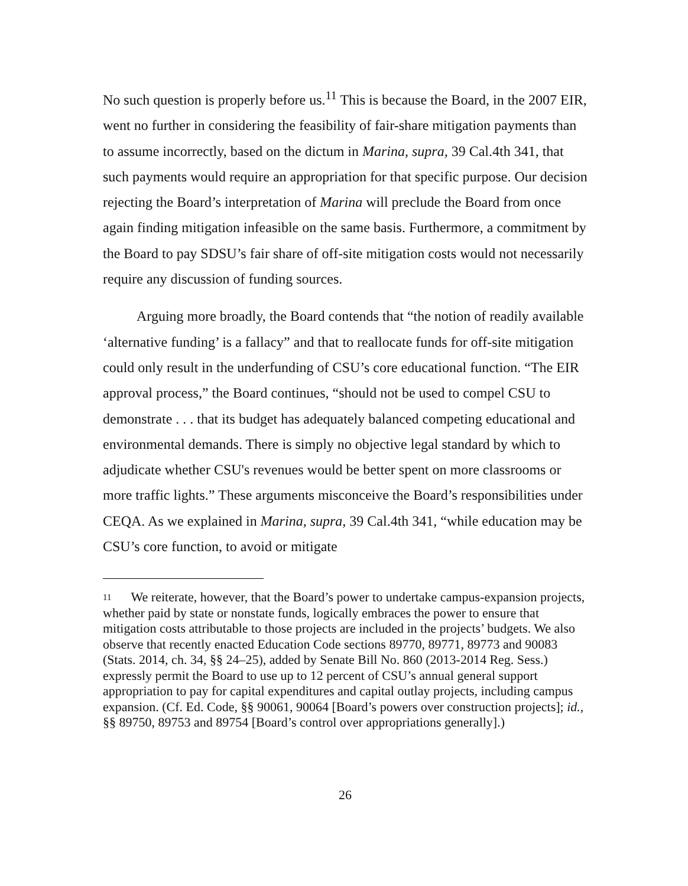No such question is properly before us.<sup>11</sup> This is because the Board, in the 2007 EIR, went no further in considering the feasibility of fair-share mitigation payments than to assume incorrectly, based on the dictum in Marina, supra, 39 Cal.4th 341, that such payments would require an appropriation for that specific purpose. Our decision rejecting the Board’s interpretation of Marina will preclude the Board from once again finding mitigation infeasible on the same basis. Furthermore, a commitment by the Board to pay SDSU’s fair share of off-site mitigation costs would not necessarily require any discussion of funding sources.
Arguing more broadly, the Board contends that “the notion of readily available ‘alternative funding’ is a fallacy” and that to reallocate funds for off-site mitigation could only result in the underfunding of CSU’s core educational function. “The EIR approval process,” the Board continues, “should not be used to compel CSU to demonstrate . . . that its budget has adequately balanced competing educational and environmental demands. There is simply no objective legal standard by which to adjudicate whether CSU's revenues would be better spent on more classrooms or more traffic lights.” These arguments misconceive the Board’s responsibilities under CEQA. As we explained in Marina, supra, 39 Cal.4th 341, “while education may be CSU’s core function, to avoid or mitigate
<sup>11</sup> We reiterate, however, that the Board’s power to undertake campus-expansion projects, whether paid by state or nonstate funds, logically embraces the power to ensure that mitigation costs attributable to those projects are included in the projects’ budgets. We also observe that recently enacted Education Code sections 89770, 89771, 89773 and 90083 (Stats. 2014, ch. 34, §§ 24–25), added by Senate Bill No. 860 (2013-2014 Reg. Sess.) expressly permit the Board to use up to 12 percent of CSU’s annual general support appropriation to pay for capital expenditures and capital outlay projects, including campus expansion. (Cf. Ed. Code, §§ 90061, 90064 [Board’s powers over construction projects]; id., §§ 89750, 89753 and 89754 [Board’s control over appropriations generally].)
26